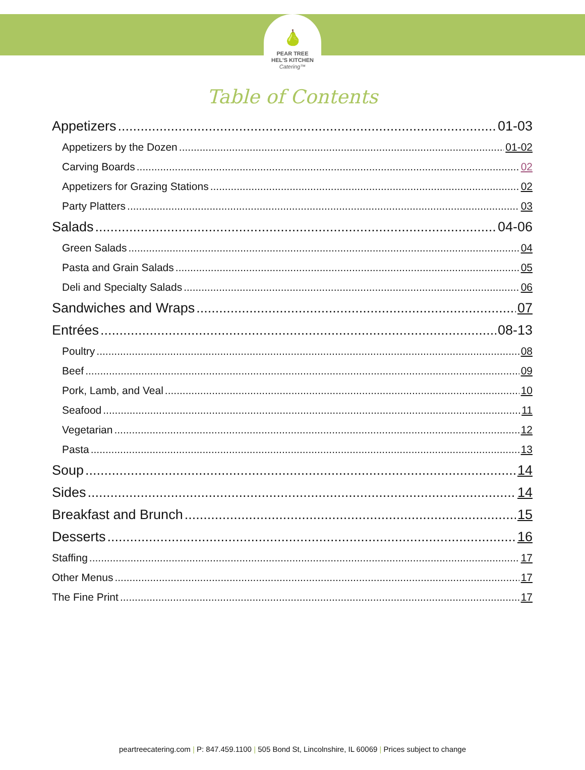🍐
PEAR TREE
HEL'S KITCHEN
Catering™
Table of Contents
Appetizers 01-03
Appetizers by the Dozen 01-02
Carving Boards 02
Appetizers for Grazing Stations 02
Party Platters 03
Salads 04-06
Green Salads 04
Pasta and Grain Salads 05
Deli and Specialty Salads 06
Sandwiches and Wraps 07
Entrées 08-13
Poultry 08
Beef 09
Pork, Lamb, and Veal 10
Seafood 11
Vegetarian 12
Pasta 13
Soup 14
Sides 14
Breakfast and Brunch 15
Desserts 16
Staffing 17
Other Menus 17
The Fine Print 17
peartreecatering.com | P: 847.459.1100 | 505 Bond St, Lincolnshire, IL 60069 | Prices subject to change